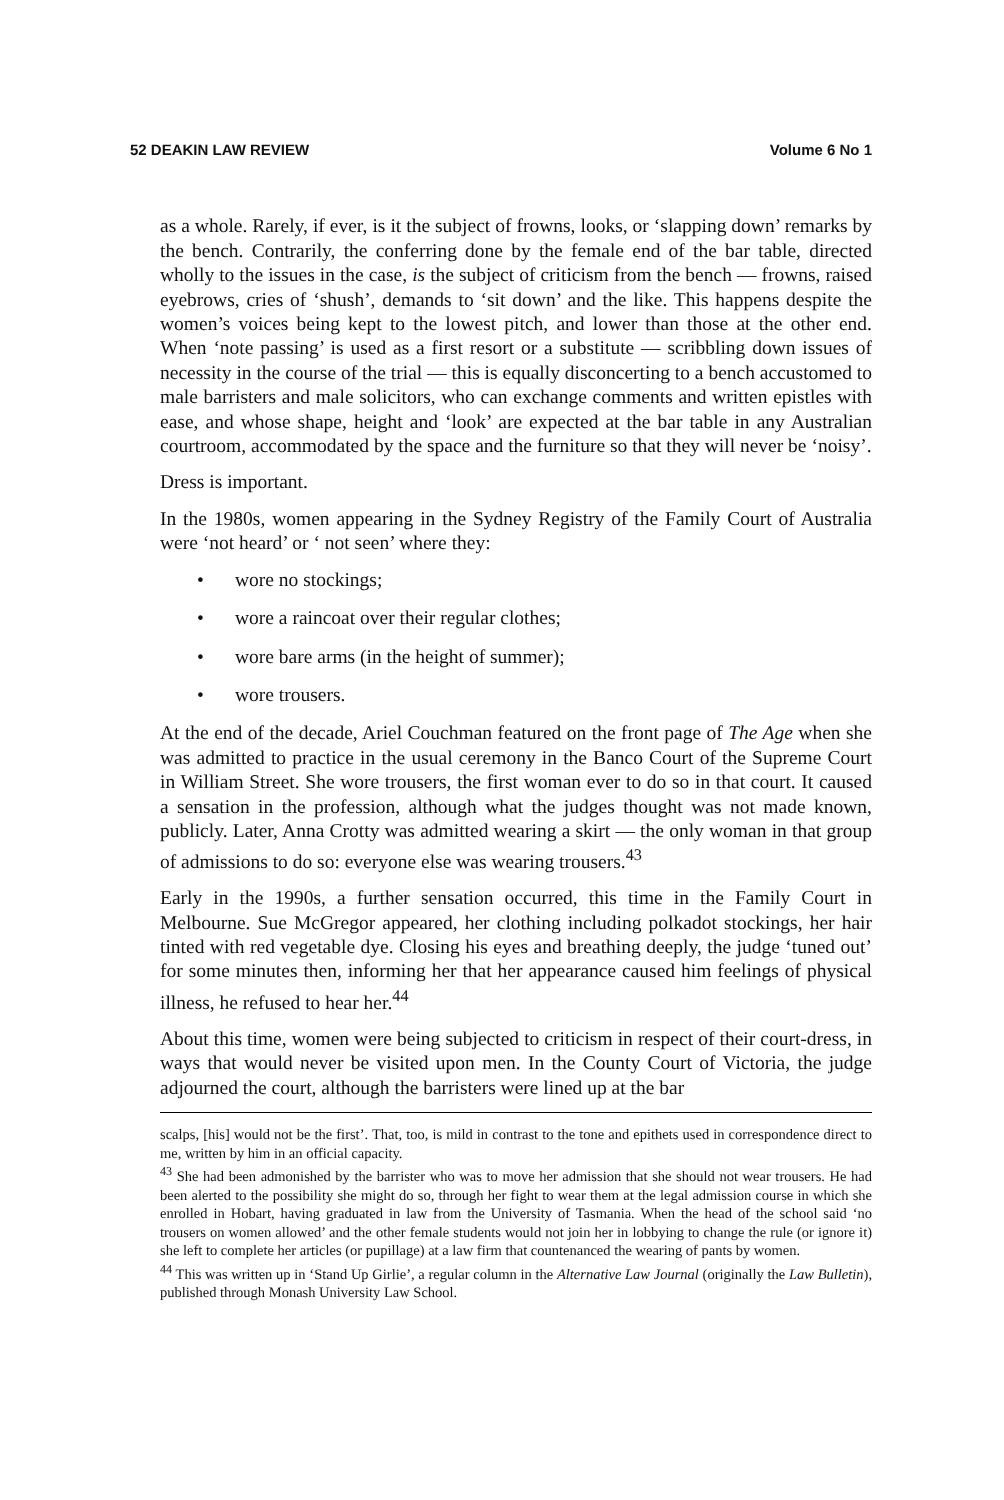52 DEAKIN LAW REVIEW Volume 6 No 1
as a whole. Rarely, if ever, is it the subject of frowns, looks, or ‘slapping down’ remarks by the bench. Contrarily, the conferring done by the female end of the bar table, directed wholly to the issues in the case, is the subject of criticism from the bench — frowns, raised eyebrows, cries of ‘shush’, demands to ‘sit down’ and the like. This happens despite the women’s voices being kept to the lowest pitch, and lower than those at the other end. When ‘note passing’ is used as a first resort or a substitute — scribbling down issues of necessity in the course of the trial — this is equally disconcerting to a bench accustomed to male barristers and male solicitors, who can exchange comments and written epistles with ease, and whose shape, height and ‘look’ are expected at the bar table in any Australian courtroom, accommodated by the space and the furniture so that they will never be ‘noisy’.
Dress is important.
In the 1980s, women appearing in the Sydney Registry of the Family Court of Australia were ‘not heard’ or ‘ not seen’ where they:
• wore no stockings;
• wore a raincoat over their regular clothes;
• wore bare arms (in the height of summer);
• wore trousers.
At the end of the decade, Ariel Couchman featured on the front page of The Age when she was admitted to practice in the usual ceremony in the Banco Court of the Supreme Court in William Street. She wore trousers, the first woman ever to do so in that court. It caused a sensation in the profession, although what the judges thought was not made known, publicly. Later, Anna Crotty was admitted wearing a skirt — the only woman in that group of admissions to do so: everyone else was wearing trousers.<sup>43</sup>
Early in the 1990s, a further sensation occurred, this time in the Family Court in Melbourne. Sue McGregor appeared, her clothing including polkadot stockings, her hair tinted with red vegetable dye. Closing his eyes and breathing deeply, the judge ‘tuned out’ for some minutes then, informing her that her appearance caused him feelings of physical illness, he refused to hear her.<sup>44</sup>
About this time, women were being subjected to criticism in respect of their court-dress, in ways that would never be visited upon men. In the County Court of Victoria, the judge adjourned the court, although the barristers were lined up at the bar
scalps, [his] would not be the first’. That, too, is mild in contrast to the tone and epithets used in correspondence direct to me, written by him in an official capacity.
<sup>43</sup> She had been admonished by the barrister who was to move her admission that she should not wear trousers. He had been alerted to the possibility she might do so, through her fight to wear them at the legal admission course in which she enrolled in Hobart, having graduated in law from the University of Tasmania. When the head of the school said ‘no trousers on women allowed’ and the other female students would not join her in lobbying to change the rule (or ignore it) she left to complete her articles (or pupillage) at a law firm that countenanced the wearing of pants by women.
<sup>44</sup> This was written up in ‘Stand Up Girlie’, a regular column in the Alternative Law Journal (originally the Law Bulletin), published through Monash University Law School.